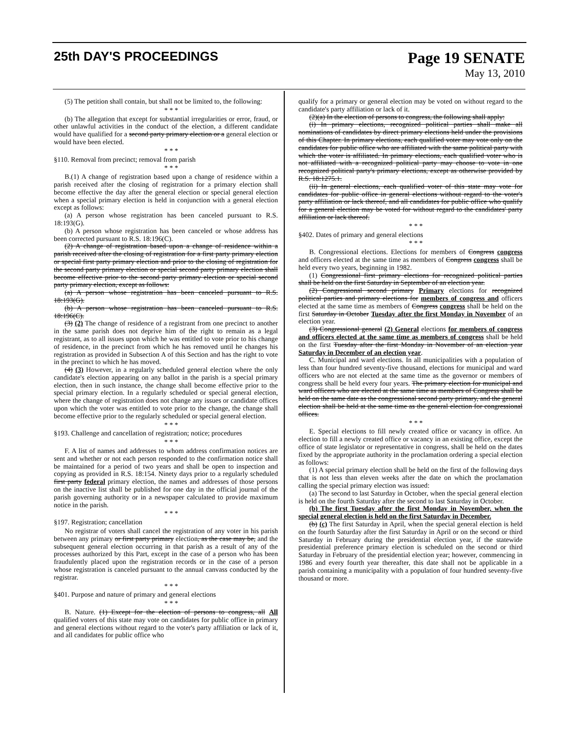25th DAY'S PROCEEDINGS
Page 19 SENATE
May 13, 2010
(5) The petition shall contain, but shall not be limited to, the following:
* * *
(b) The allegation that except for substantial irregularities or error, fraud, or other unlawful activities in the conduct of the election, a different candidate would have qualified for a second party primary election or a general election or would have been elected.
* * *
§110. Removal from precinct; removal from parish
* * *
B.(1) A change of registration based upon a change of residence within a parish received after the closing of registration for a primary election shall become effective the day after the general election or special general election when a special primary election is held in conjunction with a general election except as follows:
(a) A person whose registration has been canceled pursuant to R.S. 18:193(G).
(b) A person whose registration has been canceled or whose address has been corrected pursuant to R.S. 18:196(C).
(2) A change of registration based upon a change of residence within a parish received after the closing of registration for a first party primary election or special first party primary election and prior to the closing of registration for the second party primary election or special second party primary election shall become effective prior to the second party primary election or special second party primary election, except as follows:
(a) A person whose registration has been canceled pursuant to R.S. 18:193(G).
(b) A person whose registration has been canceled pursuant to R.S. 18:196(C).
(3) (2) The change of residence of a registrant from one precinct to another in the same parish does not deprive him of the right to remain as a legal registrant, as to all issues upon which he was entitled to vote prior to his change of residence, in the precinct from which he has removed until he changes his registration as provided in Subsection A of this Section and has the right to vote in the precinct to which he has moved.
(4) (3) However, in a regularly scheduled general election where the only candidate's election appearing on any ballot in the parish is a special primary election, then in such instance, the change shall become effective prior to the special primary election. In a regularly scheduled or special general election, where the change of registration does not change any issues or candidate offices upon which the voter was entitled to vote prior to the change, the change shall become effective prior to the regularly scheduled or special general election.
* * *
§193. Challenge and cancellation of registration; notice; procedures
* * *
F. A list of names and addresses to whom address confirmation notices are sent and whether or not each person responded to the confirmation notice shall be maintained for a period of two years and shall be open to inspection and copying as provided in R.S. 18:154. Ninety days prior to a regularly scheduled first party federal primary election, the names and addresses of those persons on the inactive list shall be published for one day in the official journal of the parish governing authority or in a newspaper calculated to provide maximum notice in the parish.
* * *
§197. Registration; cancellation
No registrar of voters shall cancel the registration of any voter in his parish between any primary or first party primary election, as the case may be, and the subsequent general election occurring in that parish as a result of any of the processes authorized by this Part, except in the case of a person who has been fraudulently placed upon the registration records or in the case of a person whose registration is canceled pursuant to the annual canvass conducted by the registrar.
* * *
§401. Purpose and nature of primary and general elections
* * *
B. Nature. (1) Except for the election of persons to congress, all All qualified voters of this state may vote on candidates for public office in primary and general elections without regard to the voter's party affiliation or lack of it, and all candidates for public office who
qualify for a primary or general election may be voted on without regard to the candidate's party affiliation or lack of it.
(2)(a) In the election of persons to congress, the following shall apply:
(i) In primary elections, recognized political parties shall make all nominations of candidates by direct primary elections held under the provisions of this Chapter. In primary elections, each qualified voter may vote only on the candidates for public office who are affiliated with the same political party with which the voter is affiliated. In primary elections, each qualified voter who is not affiliated with a recognized political party may choose to vote in one recognized political party's primary elections, except as otherwise provided by R.S. 18:1275.1.
(ii) In general elections, each qualified voter of this state may vote for candidates for public office in general elections without regard to the voter's party affiliation or lack thereof, and all candidates for public office who qualify for a general election may be voted for without regard to the candidates' party affiliation or lack thereof.
* * *
§402. Dates of primary and general elections
* * *
B. Congressional elections. Elections for members of Congress congress and officers elected at the same time as members of Congress congress shall be held every two years, beginning in 1982.
(1) Congressional first primary elections for recognized political parties shall be held on the first Saturday in September of an election year.
(2) Congressional second primary Primary elections for recognized political parties and primary elections for members of congress and officers elected at the same time as members of Congress congress shall be held on the first Saturday in October Tuesday after the first Monday in November of an election year.
(3) Congressional general (2) General elections for members of congress and officers elected at the same time as members of congress shall be held on the first Tuesday after the first Monday in November of an election year Saturday in December of an election year.
C. Municipal and ward elections. In all municipalities with a population of less than four hundred seventy-five thousand, elections for municipal and ward officers who are not elected at the same time as the governor or members of congress shall be held every four years. The primary election for municipal and ward officers who are elected at the same time as members of Congress shall be held on the same date as the congressional second party primary, and the general election shall be held at the same time as the general election for congressional offices.
* * *
E. Special elections to fill newly created office or vacancy in office. An election to fill a newly created office or vacancy in an existing office, except the office of state legislator or representative in congress, shall be held on the dates fixed by the appropriate authority in the proclamation ordering a special election as follows:
(1) A special primary election shall be held on the first of the following days that is not less than eleven weeks after the date on which the proclamation calling the special primary election was issued:
(a) The second to last Saturday in October, when the special general election is held on the fourth Saturday after the second to last Saturday in October.
(b) The first Tuesday after the first Monday in November, when the special general election is held on the first Saturday in December.
(b) (c) The first Saturday in April, when the special general election is held on the fourth Saturday after the first Saturday in April or on the second or third Saturday in February during the presidential election year, if the statewide presidential preference primary election is scheduled on the second or third Saturday in February of the presidential election year; however, commencing in 1986 and every fourth year thereafter, this date shall not be applicable in a parish containing a municipality with a population of four hundred seventy-five thousand or more.